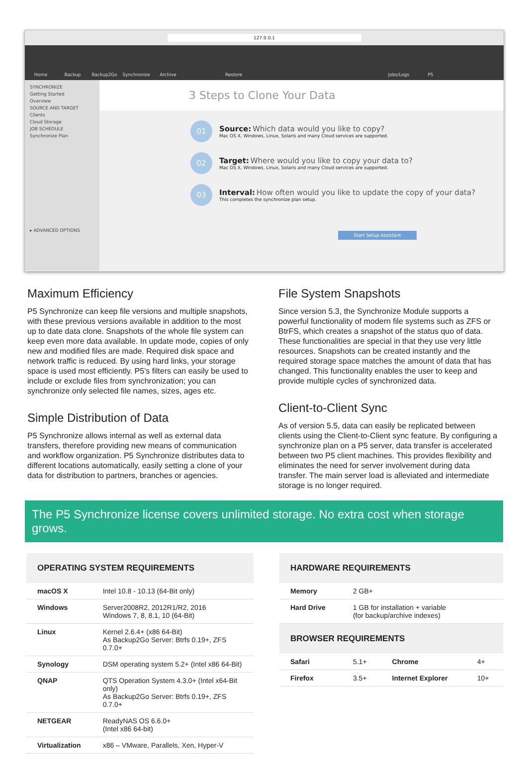127.0.0.1
Home Backup Backup2Go Synchronize Archive Restore Jobs/Logs P5
SYNCHRONIZE
Getting Started
Overview
SOURCE AND TARGET
Clients
Cloud Storage
JOB SCHEDULE
Synchronize Plan
▸ ADVANCED OPTIONS
3 Steps to Clone Your Data
01
Source: Which data would you like to copy?
Mac OS X, Windows, Linux, Solaris and many Cloud services are supported.
02
Target: Where would you like to copy your data to?
Mac OS X, Windows, Linux, Solaris and many Cloud services are supported.
03
Interval: How often would you like to update the copy of your data?
This completes the synchronize plan setup.
Start Setup Assistant
Maximum Efficiency
P5 Synchronize can keep file versions and multiple snapshots, with these previous versions available in addition to the most up to date data clone. Snapshots of the whole file system can keep even more data available. In update mode, copies of only new and modified files are made. Required disk space and network traffic is reduced. By using hard links, your storage space is used most efficiently. P5’s filters can easily be used to include or exclude files from synchronization; you can synchronize only selected file names, sizes, ages etc.
Simple Distribution of Data
P5 Synchronize allows internal as well as external data transfers, therefore providing new means of communication and workflow organization. P5 Synchronize distributes data to different locations automatically, easily setting a clone of your data for distribution to partners, branches or agencies.
File System Snapshots
Since version 5.3, the Synchronize Module supports a powerful functionality of modern file systems such as ZFS or BtrFS, which creates a snapshot of the status quo of data. These functionalities are special in that they use very little resources. Snapshots can be created instantly and the required storage space matches the amount of data that has changed. This functionality enables the user to keep and provide multiple cycles of synchronized data.
Client-to-Client Sync
As of version 5.5, data can easily be replicated between clients using the Client-to-Client sync feature. By configuring a synchronize plan on a P5 server, data transfer is accelerated between two P5 client machines. This provides flexibility and eliminates the need for server involvement during data transfer. The main server load is alleviated and intermediate storage is no longer required.
The P5 Synchronize license covers unlimited storage. No extra cost when storage grows.
| OPERATING SYSTEM REQUIREMENTS | |
| --- | --- |
| macOS X | Intel 10.8 - 10.13 (64-Bit only) |
| Windows | Server2008R2, 2012R1/R2, 2016 Windows 7, 8, 8.1, 10 (64-Bit) |
| Linux | Kernel 2.6.4+ (x86 64-Bit) As Backup2Go Server: Btrfs 0.19+, ZFS 0.7.0+ |
| Synology | DSM operating system 5.2+ (Intel x86 64-Bit) |
| QNAP | QTS Operation System 4.3.0+ (Intel x64-Bit only) As Backup2Go Server: Btrfs 0.19+, ZFS 0.7.0+ |
| NETGEAR | ReadyNAS OS 6.6.0+ (Intel x86 64-bit) |
| Virtualization | x86 – VMware, Parallels, Xen, Hyper-V |
| HARDWARE REQUIREMENTS | | | |
| --- | --- | --- | --- |
| Memory | 2 GB+ | | |
| Hard Drive | 1 GB for installation + variable (for backup/archive indexes) | | |
| BROWSER REQUIREMENTS | | | |
| Safari | 5.1+ | Chrome | 4+ |
| Firefox | 3.5+ | Internet Explorer | 10+ |